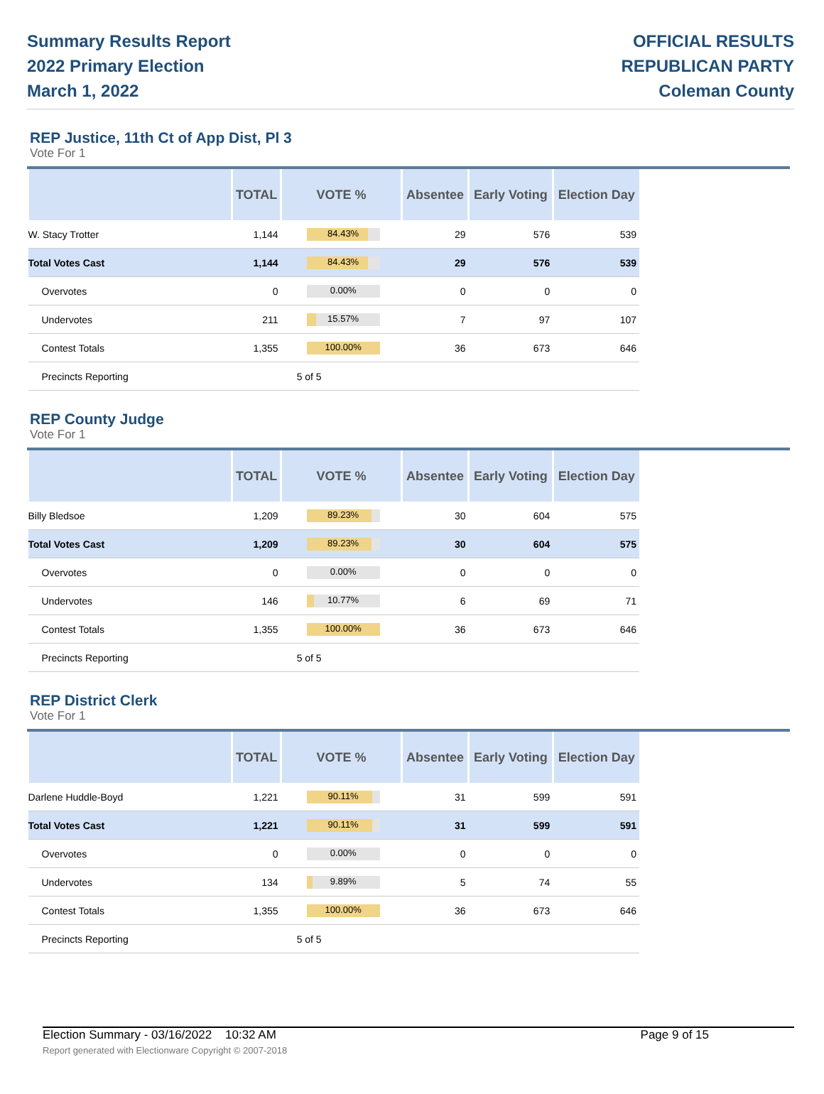Summary Results Report
2022 Primary Election
March 1, 2022
OFFICIAL RESULTS
REPUBLICAN PARTY
Coleman County
REP Justice, 11th Ct of App Dist, Pl 3
Vote For 1
| | TOTAL | VOTE % | Absentee | Early Voting | Election Day |
| --- | --- | --- | --- | --- | --- |
| W. Stacy Trotter | 1,144 | 84.43% | 29 | 576 | 539 |
| Total Votes Cast | 1,144 | 84.43% | 29 | 576 | 539 |
| Overvotes | 0 | 0.00% | 0 | 0 | 0 |
| Undervotes | 211 | 15.57% | 7 | 97 | 107 |
| Contest Totals | 1,355 | 100.00% | 36 | 673 | 646 |
| Precincts Reporting | | 5 of 5 | | | |
REP County Judge
Vote For 1
| | TOTAL | VOTE % | Absentee | Early Voting | Election Day |
| --- | --- | --- | --- | --- | --- |
| Billy Bledsoe | 1,209 | 89.23% | 30 | 604 | 575 |
| Total Votes Cast | 1,209 | 89.23% | 30 | 604 | 575 |
| Overvotes | 0 | 0.00% | 0 | 0 | 0 |
| Undervotes | 146 | 10.77% | 6 | 69 | 71 |
| Contest Totals | 1,355 | 100.00% | 36 | 673 | 646 |
| Precincts Reporting | | 5 of 5 | | | |
REP District Clerk
Vote For 1
| | TOTAL | VOTE % | Absentee | Early Voting | Election Day |
| --- | --- | --- | --- | --- | --- |
| Darlene Huddle-Boyd | 1,221 | 90.11% | 31 | 599 | 591 |
| Total Votes Cast | 1,221 | 90.11% | 31 | 599 | 591 |
| Overvotes | 0 | 0.00% | 0 | 0 | 0 |
| Undervotes | 134 | 9.89% | 5 | 74 | 55 |
| Contest Totals | 1,355 | 100.00% | 36 | 673 | 646 |
| Precincts Reporting | | 5 of 5 | | | |
Election Summary - 03/16/2022 10:32 AM
Report generated with Electionware Copyright © 2007-2018
Page 9 of 15